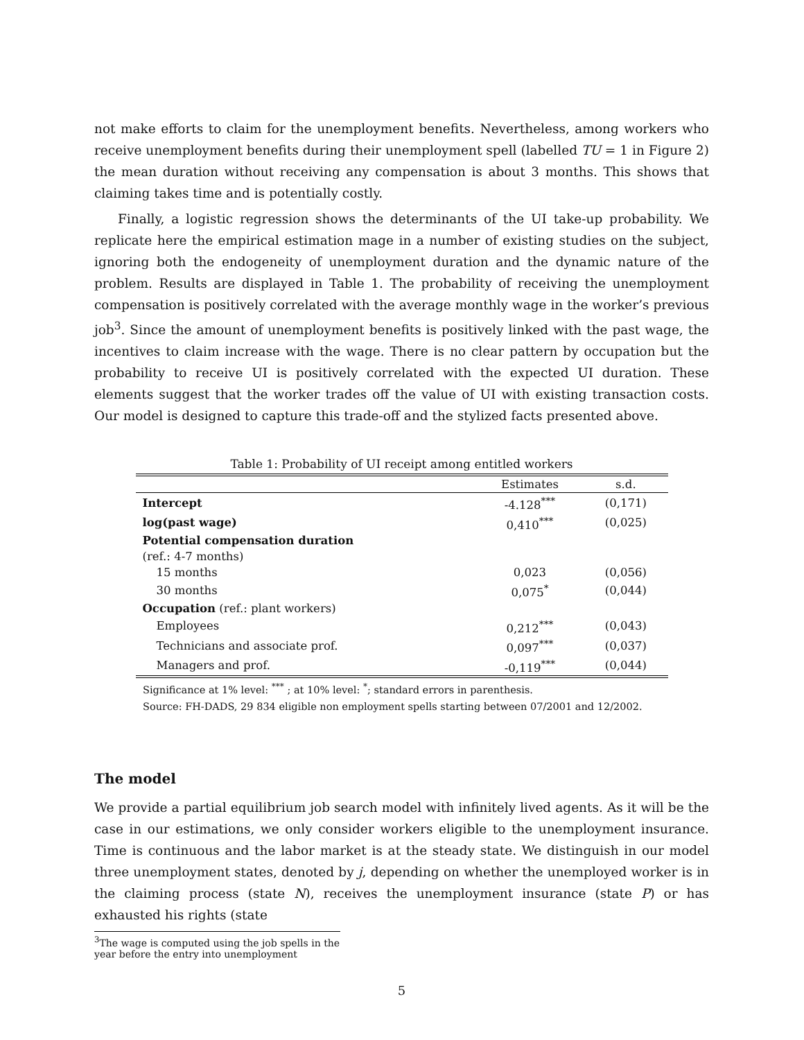not make efforts to claim for the unemployment benefits. Nevertheless, among workers who receive unemployment benefits during their unemployment spell (labelled TU = 1 in Figure 2) the mean duration without receiving any compensation is about 3 months. This shows that claiming takes time and is potentially costly.
Finally, a logistic regression shows the determinants of the UI take-up probability. We replicate here the empirical estimation mage in a number of existing studies on the subject, ignoring both the endogeneity of unemployment duration and the dynamic nature of the problem. Results are displayed in Table 1. The probability of receiving the unemployment compensation is positively correlated with the average monthly wage in the worker’s previous job<sup>3</sup>. Since the amount of unemployment benefits is positively linked with the past wage, the incentives to claim increase with the wage. There is no clear pattern by occupation but the probability to receive UI is positively correlated with the expected UI duration. These elements suggest that the worker trades off the value of UI with existing transaction costs. Our model is designed to capture this trade-off and the stylized facts presented above.
Table 1: Probability of UI receipt among entitled workers
| | Estimates | s.d. |
| --- | --- | --- |
| Intercept | -4.128<sup>***</sup> | (0,171) |
| log(past wage) | 0,410<sup>***</sup> | (0,025) |
| Potential compensation duration | | |
| (ref.: 4-7 months) | | |
| 15 months | 0,023 | (0,056) |
| 30 months | 0,075<sup>*</sup> | (0,044) |
| Occupation (ref.: plant workers) | | |
| Employees | 0,212<sup>***</sup> | (0,043) |
| Technicians and associate prof. | 0,097<sup>***</sup> | (0,037) |
| Managers and prof. | -0,119<sup>***</sup> | (0,044) |
Significance at 1% level: <sup>***</sup> ; at 10% level: <sup>*</sup>; standard errors in parenthesis.
Source: FH-DADS, 29 834 eligible non employment spells starting between 07/2001 and 12/2002.
The model
We provide a partial equilibrium job search model with infinitely lived agents. As it will be the case in our estimations, we only consider workers eligible to the unemployment insurance. Time is continuous and the labor market is at the steady state. We distinguish in our model three unemployment states, denoted by j, depending on whether the unemployed worker is in the claiming process (state N), receives the unemployment insurance (state P) or has exhausted his rights (state
<sup>3</sup> The wage is computed using the job spells in the year before the entry into unemployment
5